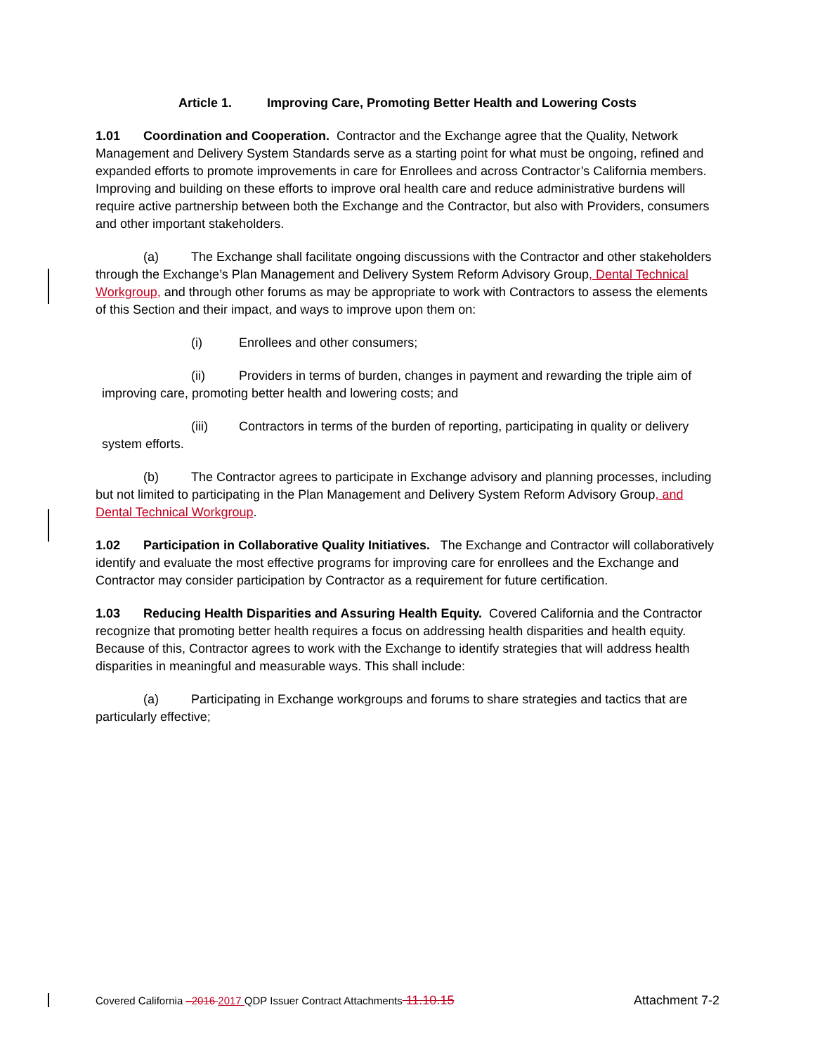Article 1. Improving Care, Promoting Better Health and Lowering Costs
1.01 Coordination and Cooperation. Contractor and the Exchange agree that the Quality, Network Management and Delivery System Standards serve as a starting point for what must be ongoing, refined and expanded efforts to promote improvements in care for Enrollees and across Contractor’s California members. Improving and building on these efforts to improve oral health care and reduce administrative burdens will require active partnership between both the Exchange and the Contractor, but also with Providers, consumers and other important stakeholders.
(a) The Exchange shall facilitate ongoing discussions with the Contractor and other stakeholders through the Exchange’s Plan Management and Delivery System Reform Advisory Group, Dental Technical Workgroup, and through other forums as may be appropriate to work with Contractors to assess the elements of this Section and their impact, and ways to improve upon them on:
(i) Enrollees and other consumers;
(ii) Providers in terms of burden, changes in payment and rewarding the triple aim of improving care, promoting better health and lowering costs; and
(iii) Contractors in terms of the burden of reporting, participating in quality or delivery system efforts.
(b) The Contractor agrees to participate in Exchange advisory and planning processes, including but not limited to participating in the Plan Management and Delivery System Reform Advisory Group, and Dental Technical Workgroup.
1.02 Participation in Collaborative Quality Initiatives. The Exchange and Contractor will collaboratively identify and evaluate the most effective programs for improving care for enrollees and the Exchange and Contractor may consider participation by Contractor as a requirement for future certification.
1.03 Reducing Health Disparities and Assuring Health Equity. Covered California and the Contractor recognize that promoting better health requires a focus on addressing health disparities and health equity. Because of this, Contractor agrees to work with the Exchange to identify strategies that will address health disparities in meaningful and measurable ways. This shall include:
(a) Participating in Exchange workgroups and forums to share strategies and tactics that are particularly effective;
Covered California –2016 2017 QDP Issuer Contract Attachments 11.10.15 Attachment 7-2